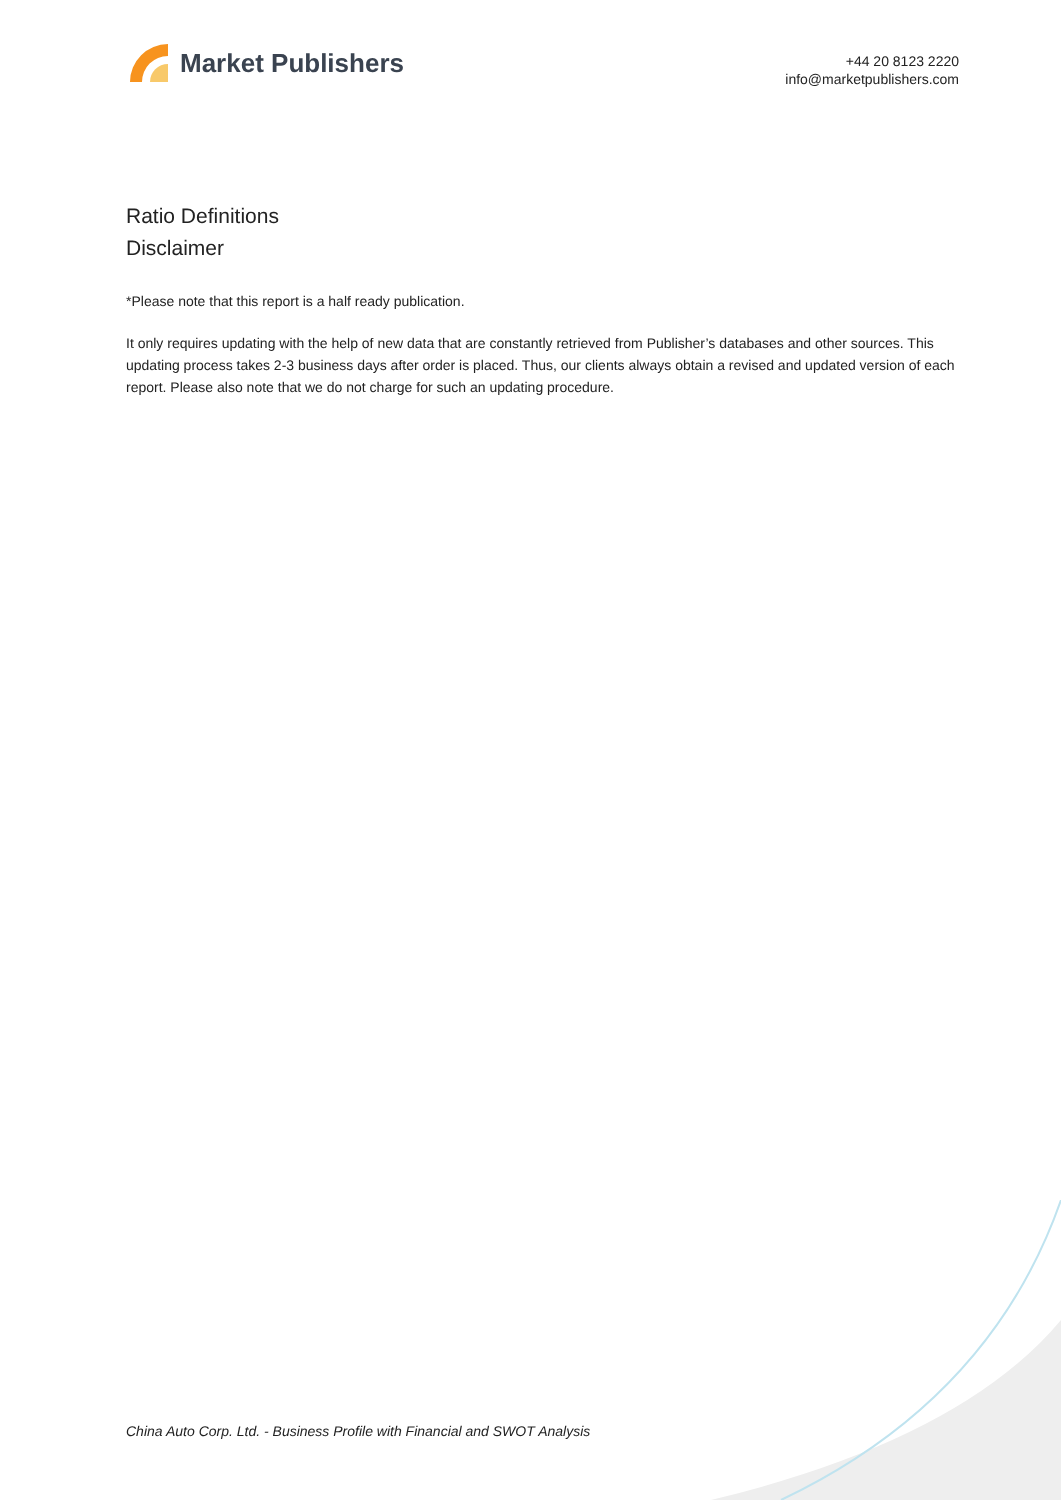Market Publishers
+44 20 8123 2220
info@marketpublishers.com
Ratio Definitions
Disclaimer
*Please note that this report is a half ready publication.
It only requires updating with the help of new data that are constantly retrieved from Publisher’s databases and other sources. This updating process takes 2-3 business days after order is placed. Thus, our clients always obtain a revised and updated version of each report. Please also note that we do not charge for such an updating procedure.
China Auto Corp. Ltd. - Business Profile with Financial and SWOT Analysis